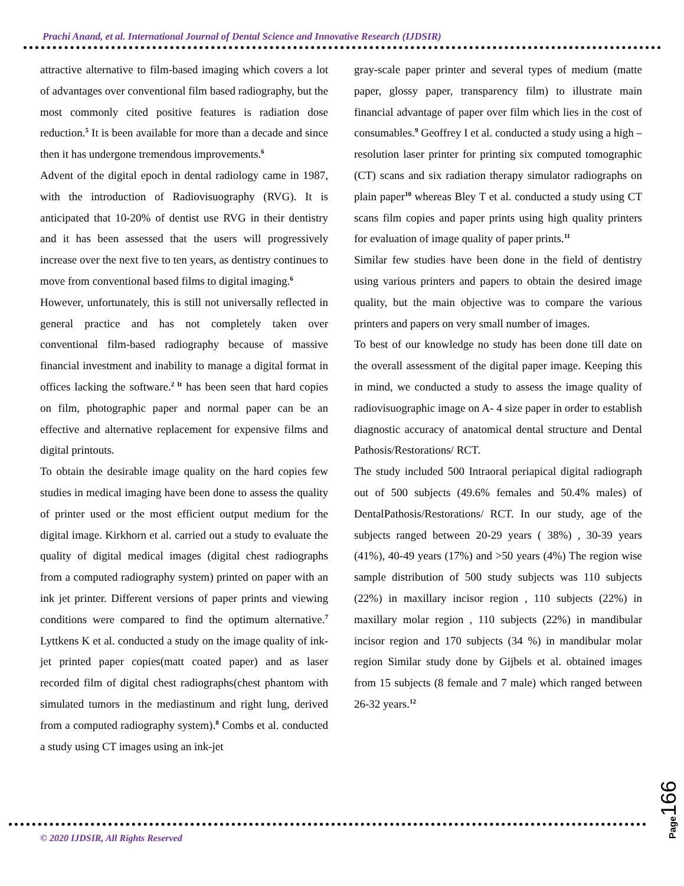Prachi Anand, et al. International Journal of Dental Science and Innovative Research (IJDSIR)
attractive alternative to film-based imaging which covers a lot of advantages over conventional film based radiography, but the most commonly cited positive features is radiation dose reduction.<sup>5</sup> It is been available for more than a decade and since then it has undergone tremendous improvements.<sup>6</sup>
Advent of the digital epoch in dental radiology came in 1987, with the introduction of Radiovisuography (RVG). It is anticipated that 10-20% of dentist use RVG in their dentistry and it has been assessed that the users will progressively increase over the next five to ten years, as dentistry continues to move from conventional based films to digital imaging.<sup>6</sup>
However, unfortunately, this is still not universally reflected in general practice and has not completely taken over conventional film-based radiography because of massive financial investment and inability to manage a digital format in offices lacking the software.<sup>2 It</sup> has been seen that hard copies on film, photographic paper and normal paper can be an effective and alternative replacement for expensive films and digital printouts.
To obtain the desirable image quality on the hard copies few studies in medical imaging have been done to assess the quality of printer used or the most efficient output medium for the digital image. Kirkhorn et al. carried out a study to evaluate the quality of digital medical images (digital chest radiographs from a computed radiography system) printed on paper with an ink jet printer. Different versions of paper prints and viewing conditions were compared to find the optimum alternative.<sup>7</sup> Lyttkens K et al. conducted a study on the image quality of ink-jet printed paper copies(matt coated paper) and as laser recorded film of digital chest radiographs(chest phantom with simulated tumors in the mediastinum and right lung, derived from a computed radiography system).<sup>8</sup> Combs et al. conducted a study using CT images using an ink-jet
gray-scale paper printer and several types of medium (matte paper, glossy paper, transparency film) to illustrate main financial advantage of paper over film which lies in the cost of consumables.<sup>9</sup> Geoffrey I et al. conducted a study using a high – resolution laser printer for printing six computed tomographic (CT) scans and six radiation therapy simulator radiographs on plain paper<sup>10</sup> whereas Bley T et al. conducted a study using CT scans film copies and paper prints using high quality printers for evaluation of image quality of paper prints.<sup>11</sup>
Similar few studies have been done in the field of dentistry using various printers and papers to obtain the desired image quality, but the main objective was to compare the various printers and papers on very small number of images.
To best of our knowledge no study has been done till date on the overall assessment of the digital paper image. Keeping this in mind, we conducted a study to assess the image quality of radiovisuographic image on A- 4 size paper in order to establish diagnostic accuracy of anatomical dental structure and Dental Pathosis/Restorations/ RCT.
The study included 500 Intraoral periapical digital radiograph out of 500 subjects (49.6% females and 50.4% males) of DentalPathosis/Restorations/ RCT. In our study, age of the subjects ranged between 20-29 years ( 38%) , 30-39 years (41%), 40-49 years (17%) and >50 years (4%) The region wise sample distribution of 500 study subjects was 110 subjects (22%) in maxillary incisor region , 110 subjects (22%) in maxillary molar region , 110 subjects (22%) in mandibular incisor region and 170 subjects (34 %) in mandibular molar region Similar study done by Gijbels et al. obtained images from 15 subjects (8 female and 7 male) which ranged between 26-32 years.<sup>12</sup>
© 2020 IJDSIR, All Rights Reserved
Page166